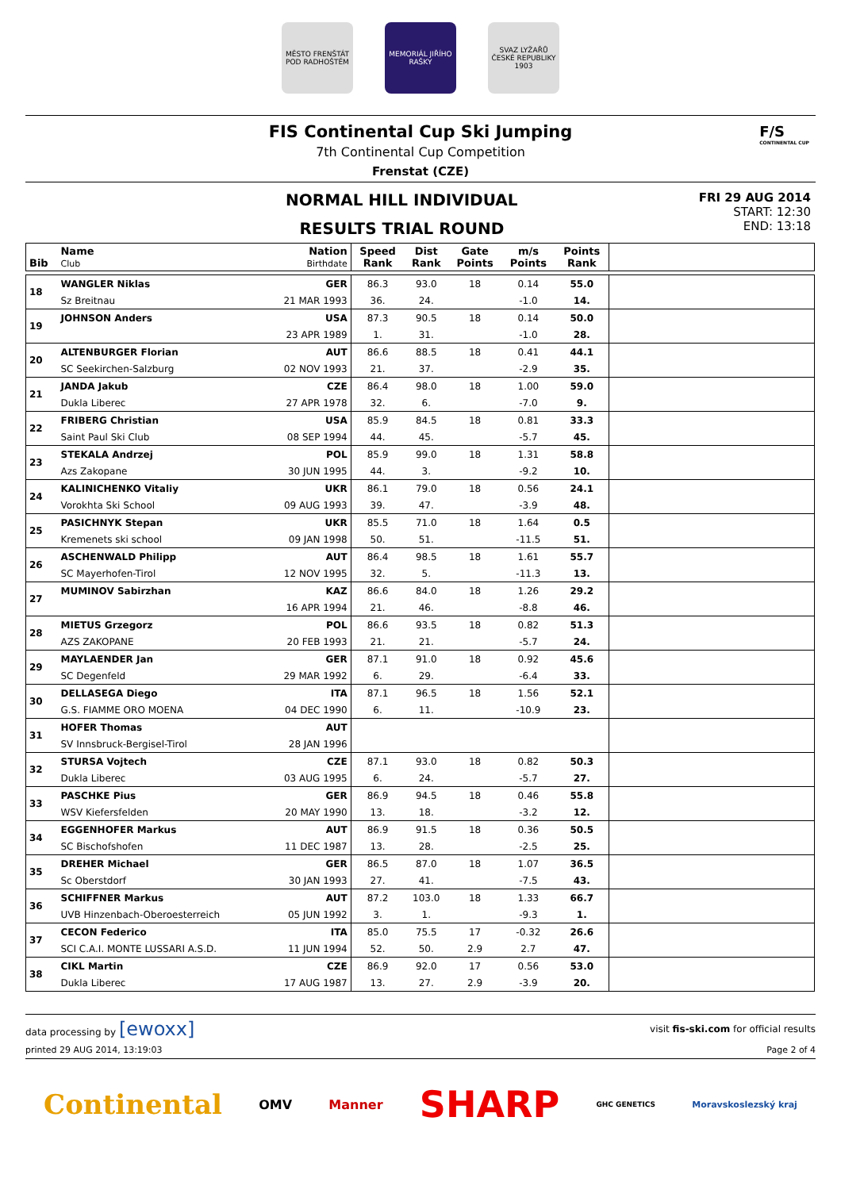MĚSTO FRENŠTÁT POD RADHOŠTĚM
MEMORIÁL JIŘÍHO RAŠKY
SVAZ LYŽAŘŮ ČESKÉ REPUBLIKY 1903
FIS Continental Cup Ski Jumping
7th Continental Cup Competition
Frenstat (CZE)
F/S
CONTINENTAL CUP
NORMAL HILL INDIVIDUAL
RESULTS TRIAL ROUND
FRI 29 AUG 2014
START: 12:30
END: 13:18
| Bib | Name Club | Nation Birthdate | Speed Rank | Dist Rank | Gate Points | m/s Points | Points Rank | |
| --- | --- | --- | --- | --- | --- | --- | --- | --- |
| 18 | WANGLER Niklas | GER | 86.3 | 93.0 | 18 | 0.14 | 55.0 | |
| | Sz Breitnau | 21 MAR 1993 | 36. | 24. | | -1.0 | 14. | |
| 19 | JOHNSON Anders | USA | 87.3 | 90.5 | 18 | 0.14 | 50.0 | |
| | | 23 APR 1989 | 1. | 31. | | -1.0 | 28. | |
| 20 | ALTENBURGER Florian | AUT | 86.6 | 88.5 | 18 | 0.41 | 44.1 | |
| | SC Seekirchen-Salzburg | 02 NOV 1993 | 21. | 37. | | -2.9 | 35. | |
| 21 | JANDA Jakub | CZE | 86.4 | 98.0 | 18 | 1.00 | 59.0 | |
| | Dukla Liberec | 27 APR 1978 | 32. | 6. | | -7.0 | 9. | |
| 22 | FRIBERG Christian | USA | 85.9 | 84.5 | 18 | 0.81 | 33.3 | |
| | Saint Paul Ski Club | 08 SEP 1994 | 44. | 45. | | -5.7 | 45. | |
| 23 | STEKALA Andrzej | POL | 85.9 | 99.0 | 18 | 1.31 | 58.8 | |
| | Azs Zakopane | 30 JUN 1995 | 44. | 3. | | -9.2 | 10. | |
| 24 | KALINICHENKO Vitaliy | UKR | 86.1 | 79.0 | 18 | 0.56 | 24.1 | |
| | Vorokhta Ski School | 09 AUG 1993 | 39. | 47. | | -3.9 | 48. | |
| 25 | PASICHNYK Stepan | UKR | 85.5 | 71.0 | 18 | 1.64 | 0.5 | |
| | Kremenets ski school | 09 JAN 1998 | 50. | 51. | | -11.5 | 51. | |
| 26 | ASCHENWALD Philipp | AUT | 86.4 | 98.5 | 18 | 1.61 | 55.7 | |
| | SC Mayerhofen-Tirol | 12 NOV 1995 | 32. | 5. | | -11.3 | 13. | |
| 27 | MUMINOV Sabirzhan | KAZ | 86.6 | 84.0 | 18 | 1.26 | 29.2 | |
| | | 16 APR 1994 | 21. | 46. | | -8.8 | 46. | |
| 28 | MIETUS Grzegorz | POL | 86.6 | 93.5 | 18 | 0.82 | 51.3 | |
| | AZS ZAKOPANE | 20 FEB 1993 | 21. | 21. | | -5.7 | 24. | |
| 29 | MAYLAENDER Jan | GER | 87.1 | 91.0 | 18 | 0.92 | 45.6 | |
| | SC Degenfeld | 29 MAR 1992 | 6. | 29. | | -6.4 | 33. | |
| 30 | DELLASEGA Diego | ITA | 87.1 | 96.5 | 18 | 1.56 | 52.1 | |
| | G.S. FIAMME ORO MOENA | 04 DEC 1990 | 6. | 11. | | -10.9 | 23. | |
| 31 | HOFER Thomas | AUT | | | | | | |
| | SV Innsbruck-Bergisel-Tirol | 28 JAN 1996 | | | | | | |
| 32 | STURSA Vojtech | CZE | 87.1 | 93.0 | 18 | 0.82 | 50.3 | |
| | Dukla Liberec | 03 AUG 1995 | 6. | 24. | | -5.7 | 27. | |
| 33 | PASCHKE Pius | GER | 86.9 | 94.5 | 18 | 0.46 | 55.8 | |
| | WSV Kiefersfelden | 20 MAY 1990 | 13. | 18. | | -3.2 | 12. | |
| 34 | EGGENHOFER Markus | AUT | 86.9 | 91.5 | 18 | 0.36 | 50.5 | |
| | SC Bischofshofen | 11 DEC 1987 | 13. | 28. | | -2.5 | 25. | |
| 35 | DREHER Michael | GER | 86.5 | 87.0 | 18 | 1.07 | 36.5 | |
| | Sc Oberstdorf | 30 JAN 1993 | 27. | 41. | | -7.5 | 43. | |
| 36 | SCHIFFNER Markus | AUT | 87.2 | 103.0 | 18 | 1.33 | 66.7 | |
| | UVB Hinzenbach-Oberoesterreich | 05 JUN 1992 | 3. | 1. | | -9.3 | 1. | |
| 37 | CECON Federico | ITA | 85.0 | 75.5 | 17 | -0.32 | 26.6 | |
| | SCI C.A.I. MONTE LUSSARI A.S.D. | 11 JUN 1994 | 52. | 50. | 2.9 | 2.7 | 47. | |
| 38 | CIKL Martin | CZE | 86.9 | 92.0 | 17 | 0.56 | 53.0 | |
| | Dukla Liberec | 17 AUG 1987 | 13. | 27. | 2.9 | -3.9 | 20. | |
data processing by [ewoxx] visit fis-ski.com for official results
printed 29 AUG 2014, 13:19:03 Page 2 of 4
Continental OMV Manner SHARP GHC GENETICS Moravskoslezský kraj